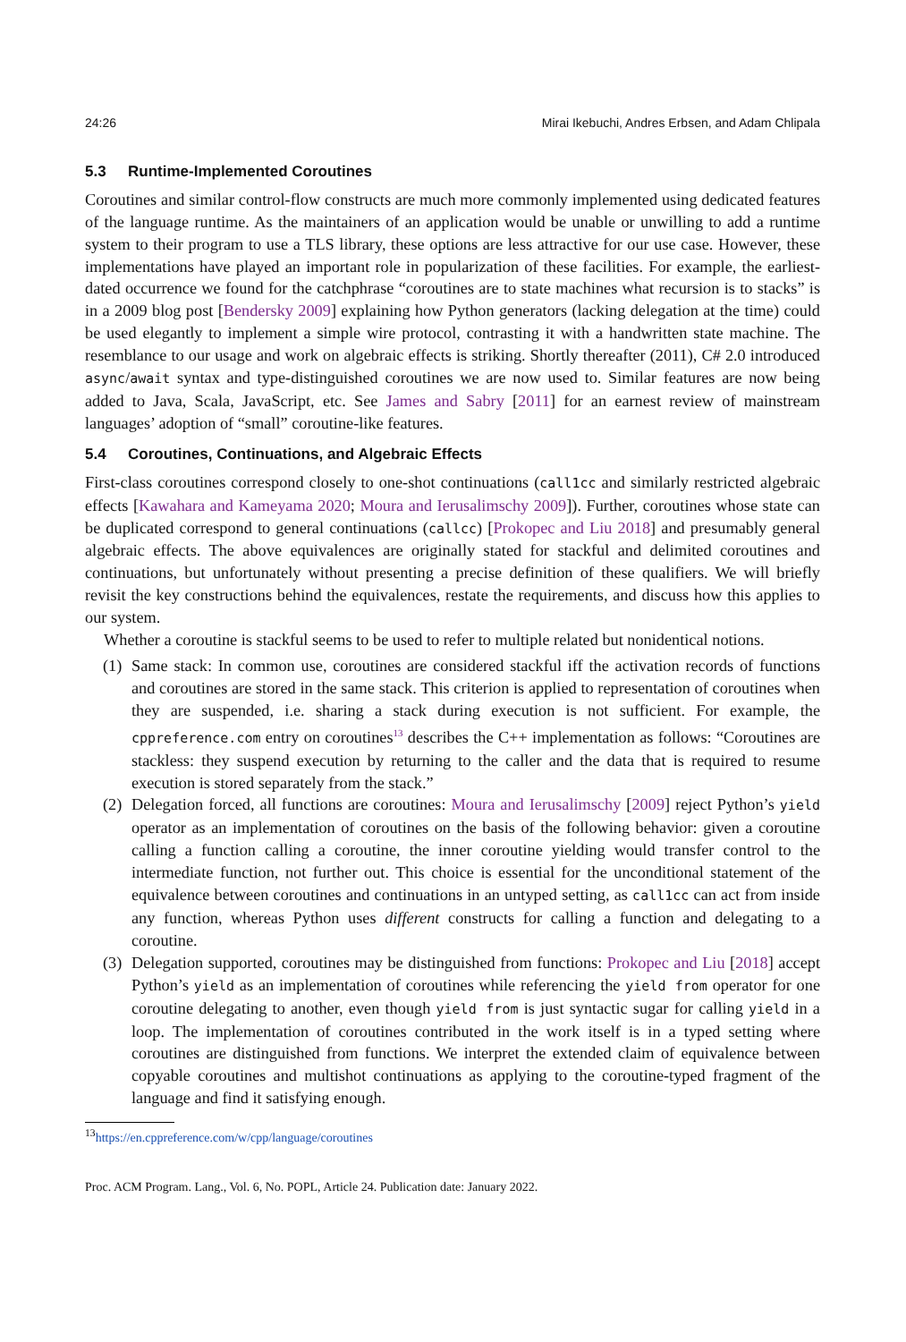24:26 Mirai Ikebuchi, Andres Erbsen, and Adam Chlipala
5.3 Runtime-Implemented Coroutines
Coroutines and similar control-flow constructs are much more commonly implemented using dedicated features of the language runtime. As the maintainers of an application would be unable or unwilling to add a runtime system to their program to use a TLS library, these options are less attractive for our use case. However, these implementations have played an important role in popularization of these facilities. For example, the earliest-dated occurrence we found for the catchphrase “coroutines are to state machines what recursion is to stacks” is in a 2009 blog post [Bendersky 2009] explaining how Python generators (lacking delegation at the time) could be used elegantly to implement a simple wire protocol, contrasting it with a handwritten state machine. The resemblance to our usage and work on algebraic effects is striking. Shortly thereafter (2011), C# 2.0 introduced async/await syntax and type-distinguished coroutines we are now used to. Similar features are now being added to Java, Scala, JavaScript, etc. See James and Sabry [2011] for an earnest review of mainstream languages’ adoption of “small” coroutine-like features.
5.4 Coroutines, Continuations, and Algebraic Effects
First-class coroutines correspond closely to one-shot continuations (call1cc and similarly restricted algebraic effects [Kawahara and Kameyama 2020; Moura and Ierusalimschy 2009]). Further, coroutines whose state can be duplicated correspond to general continuations (callcc) [Prokopec and Liu 2018] and presumably general algebraic effects. The above equivalences are originally stated for stackful and delimited coroutines and continuations, but unfortunately without presenting a precise definition of these qualifiers. We will briefly revisit the key constructions behind the equivalences, restate the requirements, and discuss how this applies to our system.
Whether a coroutine is stackful seems to be used to refer to multiple related but nonidentical notions.
(1)
Same stack: In common use, coroutines are considered stackful iff the activation records of functions and coroutines are stored in the same stack. This criterion is applied to representation of coroutines when they are suspended, i.e. sharing a stack during execution is not sufficient. For example, the cppreference.com entry on coroutines<sup>13</sup> describes the C++ implementation as follows: “Coroutines are stackless: they suspend execution by returning to the caller and the data that is required to resume execution is stored separately from the stack.”
(2)
Delegation forced, all functions are coroutines: Moura and Ierusalimschy [2009] reject Python’s yield operator as an implementation of coroutines on the basis of the following behavior: given a coroutine calling a function calling a coroutine, the inner coroutine yielding would transfer control to the intermediate function, not further out. This choice is essential for the unconditional statement of the equivalence between coroutines and continuations in an untyped setting, as call1cc can act from inside any function, whereas Python uses different constructs for calling a function and delegating to a coroutine.
(3)
Delegation supported, coroutines may be distinguished from functions: Prokopec and Liu [2018] accept Python’s yield as an implementation of coroutines while referencing the yield from operator for one coroutine delegating to another, even though yield from is just syntactic sugar for calling yield in a loop. The implementation of coroutines contributed in the work itself is in a typed setting where coroutines are distinguished from functions. We interpret the extended claim of equivalence between copyable coroutines and multishot continuations as applying to the coroutine-typed fragment of the language and find it satisfying enough.
<sup>13</sup> https://en.cppreference.com/w/cpp/language/coroutines
Proc. ACM Program. Lang., Vol. 6, No. POPL, Article 24. Publication date: January 2022.